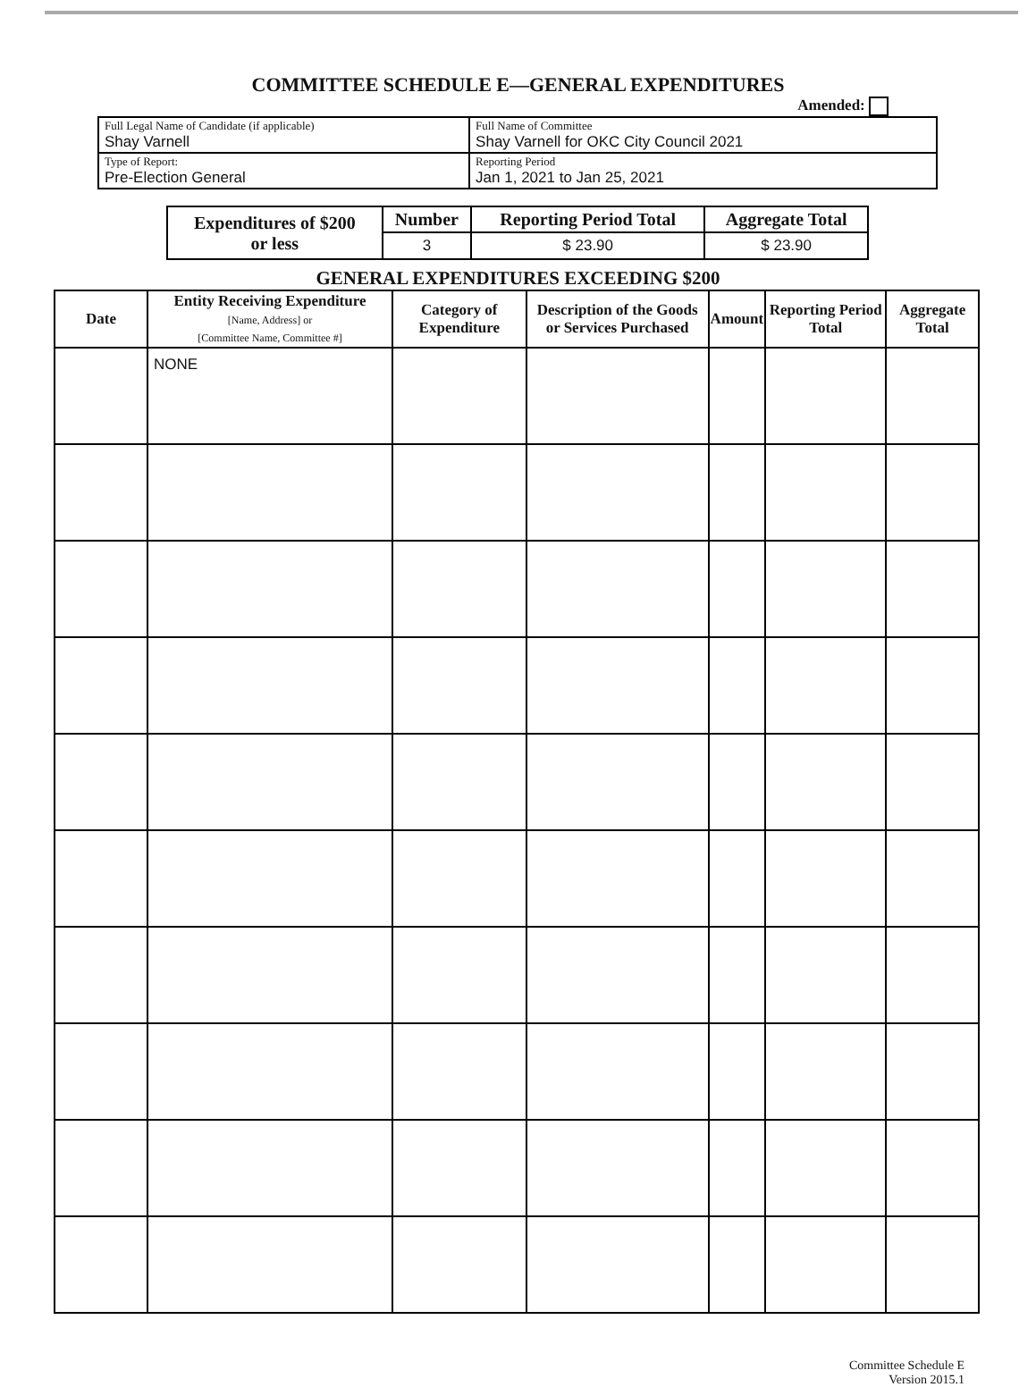COMMITTEE SCHEDULE E—GENERAL EXPENDITURES
Amended:
| Full Legal Name of Candidate (if applicable) Shay Varnell | | Full Name of Committee Shay Varnell for OKC City Council 2021 |
| Type of Report: Pre-Election General | Reporting Period Jan 1, 2021 to Jan 25, 2021 | |
| Expenditures of $200 or less | Number | Reporting Period Total | Aggregate Total |
| --- | --- | --- | --- |
| | 3 | $ 23.90 | $ 23.90 |
GENERAL EXPENDITURES EXCEEDING $200
| Date | Entity Receiving Expenditure [Name, Address] or [Committee Name, Committee #] | Category of Expenditure | Description of the Goods or Services Purchased | Amount | Reporting Period Total | Aggregate Total |
| --- | --- | --- | --- | --- | --- | --- |
| | NONE | | | | | |
Committee Schedule E
Version 2015.1